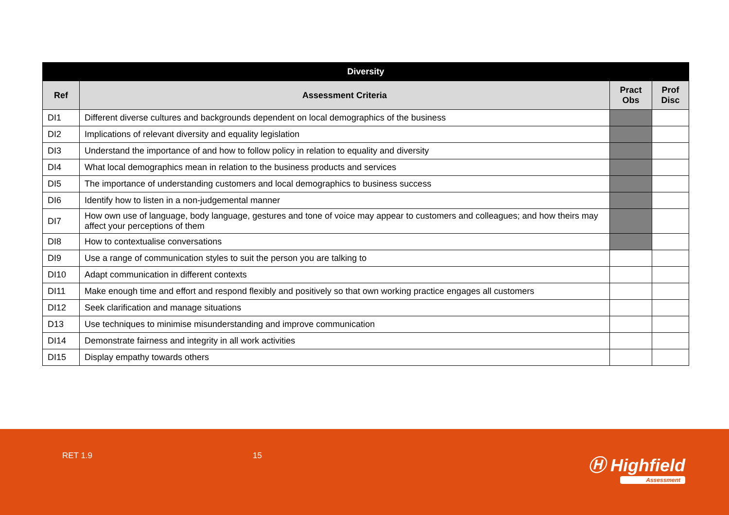| Diversity | | | |
| --- | --- | --- | --- |
| Ref | Assessment Criteria | Pract Obs | Prof Disc |
| DI1 | Different diverse cultures and backgrounds dependent on local demographics of the business | | |
| DI2 | Implications of relevant diversity and equality legislation | | |
| DI3 | Understand the importance of and how to follow policy in relation to equality and diversity | | |
| DI4 | What local demographics mean in relation to the business products and services | | |
| DI5 | The importance of understanding customers and local demographics to business success | | |
| DI6 | Identify how to listen in a non-judgemental manner | | |
| DI7 | How own use of language, body language, gestures and tone of voice may appear to customers and colleagues; and how theirs may affect your perceptions of them | | |
| DI8 | How to contextualise conversations | | |
| DI9 | Use a range of communication styles to suit the person you are talking to | | |
| DI10 | Adapt communication in different contexts | | |
| DI11 | Make enough time and effort and respond flexibly and positively so that own working practice engages all customers | | |
| DI12 | Seek clarification and manage situations | | |
| D13 | Use techniques to minimise misunderstanding and improve communication | | |
| DI14 | Demonstrate fairness and integrity in all work activities | | |
| DI15 | Display empathy towards others | | |
RET 1.9 15 Ⓗ Highfield
Assessment